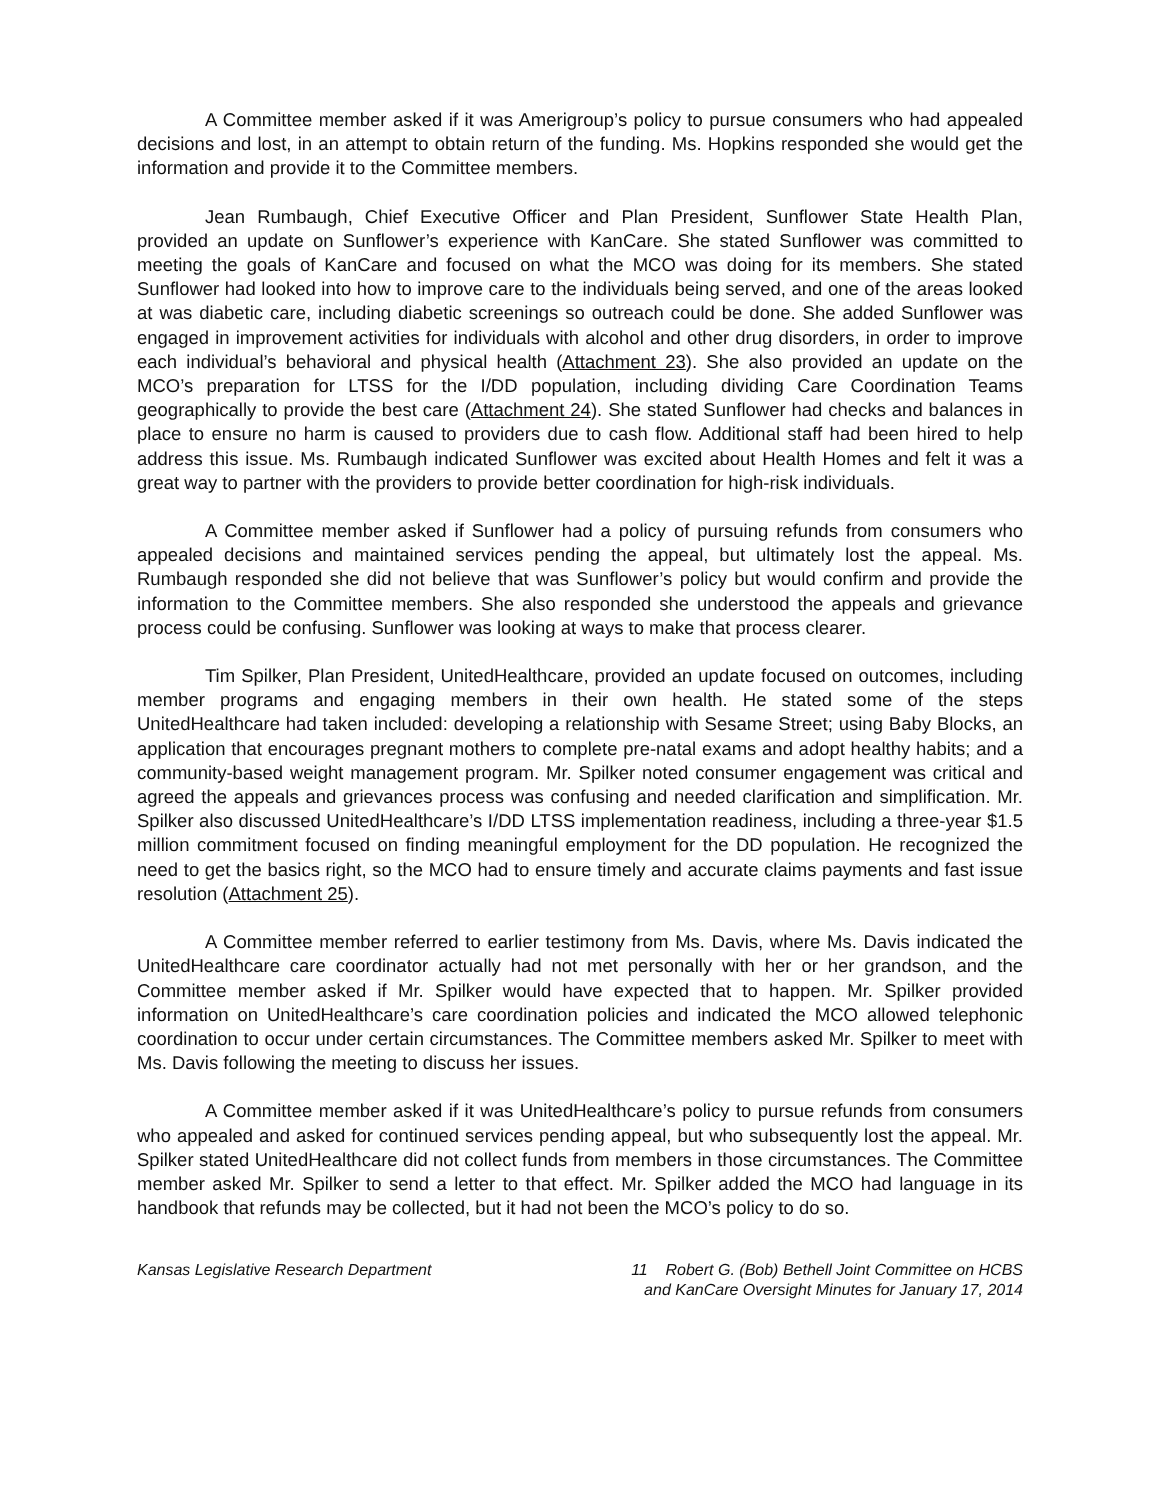A Committee member asked if it was Amerigroup’s policy to pursue consumers who had appealed decisions and lost, in an attempt to obtain return of the funding. Ms. Hopkins responded she would get the information and provide it to the Committee members.
Jean Rumbaugh, Chief Executive Officer and Plan President, Sunflower State Health Plan, provided an update on Sunflower’s experience with KanCare. She stated Sunflower was committed to meeting the goals of KanCare and focused on what the MCO was doing for its members. She stated Sunflower had looked into how to improve care to the individuals being served, and one of the areas looked at was diabetic care, including diabetic screenings so outreach could be done. She added Sunflower was engaged in improvement activities for individuals with alcohol and other drug disorders, in order to improve each individual’s behavioral and physical health (Attachment 23). She also provided an update on the MCO’s preparation for LTSS for the I/DD population, including dividing Care Coordination Teams geographically to provide the best care (Attachment 24). She stated Sunflower had checks and balances in place to ensure no harm is caused to providers due to cash flow. Additional staff had been hired to help address this issue. Ms. Rumbaugh indicated Sunflower was excited about Health Homes and felt it was a great way to partner with the providers to provide better coordination for high-risk individuals.
A Committee member asked if Sunflower had a policy of pursuing refunds from consumers who appealed decisions and maintained services pending the appeal, but ultimately lost the appeal. Ms. Rumbaugh responded she did not believe that was Sunflower’s policy but would confirm and provide the information to the Committee members. She also responded she understood the appeals and grievance process could be confusing. Sunflower was looking at ways to make that process clearer.
Tim Spilker, Plan President, UnitedHealthcare, provided an update focused on outcomes, including member programs and engaging members in their own health. He stated some of the steps UnitedHealthcare had taken included: developing a relationship with Sesame Street; using Baby Blocks, an application that encourages pregnant mothers to complete pre-natal exams and adopt healthy habits; and a community-based weight management program. Mr. Spilker noted consumer engagement was critical and agreed the appeals and grievances process was confusing and needed clarification and simplification. Mr. Spilker also discussed UnitedHealthcare’s I/DD LTSS implementation readiness, including a three-year $1.5 million commitment focused on finding meaningful employment for the DD population. He recognized the need to get the basics right, so the MCO had to ensure timely and accurate claims payments and fast issue resolution (Attachment 25).
A Committee member referred to earlier testimony from Ms. Davis, where Ms. Davis indicated the UnitedHealthcare care coordinator actually had not met personally with her or her grandson, and the Committee member asked if Mr. Spilker would have expected that to happen. Mr. Spilker provided information on UnitedHealthcare’s care coordination policies and indicated the MCO allowed telephonic coordination to occur under certain circumstances. The Committee members asked Mr. Spilker to meet with Ms. Davis following the meeting to discuss her issues.
A Committee member asked if it was UnitedHealthcare’s policy to pursue refunds from consumers who appealed and asked for continued services pending appeal, but who subsequently lost the appeal. Mr. Spilker stated UnitedHealthcare did not collect funds from members in those circumstances. The Committee member asked Mr. Spilker to send a letter to that effect. Mr. Spilker added the MCO had language in its handbook that refunds may be collected, but it had not been the MCO’s policy to do so.
Kansas Legislative Research Department
11 Robert G. (Bob) Bethell Joint Committee on HCBS
and KanCare Oversight Minutes for January 17, 2014